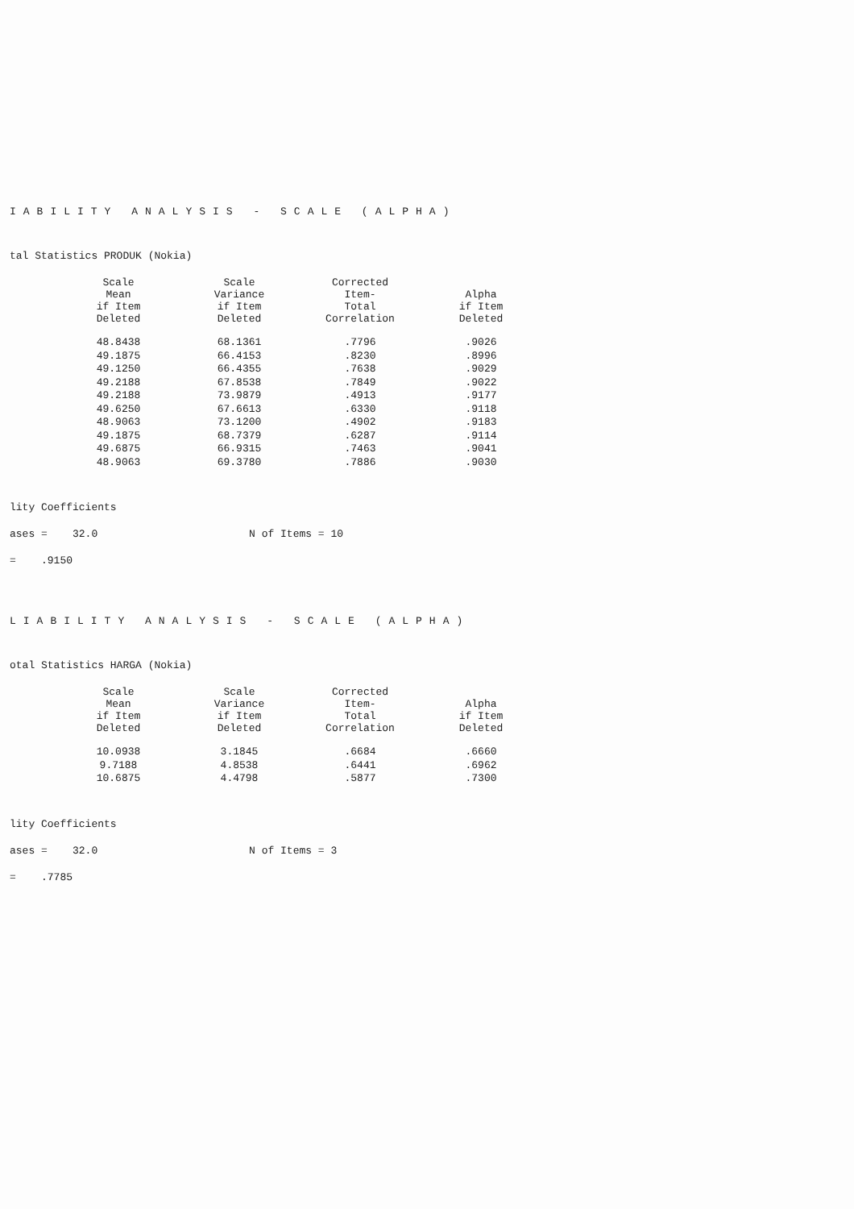IABILITY ANALYSIS - SCALE (ALPHA)
tal Statistics PRODUK (Nokia)
| Scale Mean if Item Deleted | Scale Variance if Item Deleted | Corrected Item- Total Correlation | Alpha if Item Deleted |
| --- | --- | --- | --- |
| 48.8438 | 68.1361 | .7796 | .9026 |
| 49.1875 | 66.4153 | .8230 | .8996 |
| 49.1250 | 66.4355 | .7638 | .9029 |
| 49.2188 | 67.8538 | .7849 | .9022 |
| 49.2188 | 73.9879 | .4913 | .9177 |
| 49.6250 | 67.6613 | .6330 | .9118 |
| 48.9063 | 73.1200 | .4902 | .9183 |
| 49.1875 | 68.7379 | .6287 | .9114 |
| 49.6875 | 66.9315 | .7463 | .9041 |
| 48.9063 | 69.3780 | .7886 | .9030 |
lity Coefficients
ases = 32.0 N of Items = 10
= .9150
LIABILITY ANALYSIS - SCALE (ALPHA)
otal Statistics HARGA (Nokia)
| Scale Mean if Item Deleted | Scale Variance if Item Deleted | Corrected Item- Total Correlation | Alpha if Item Deleted |
| --- | --- | --- | --- |
| 10.0938 | 3.1845 | .6684 | .6660 |
| 9.7188 | 4.8538 | .6441 | .6962 |
| 10.6875 | 4.4798 | .5877 | .7300 |
lity Coefficients
ases = 32.0 N of Items = 3
= .7785